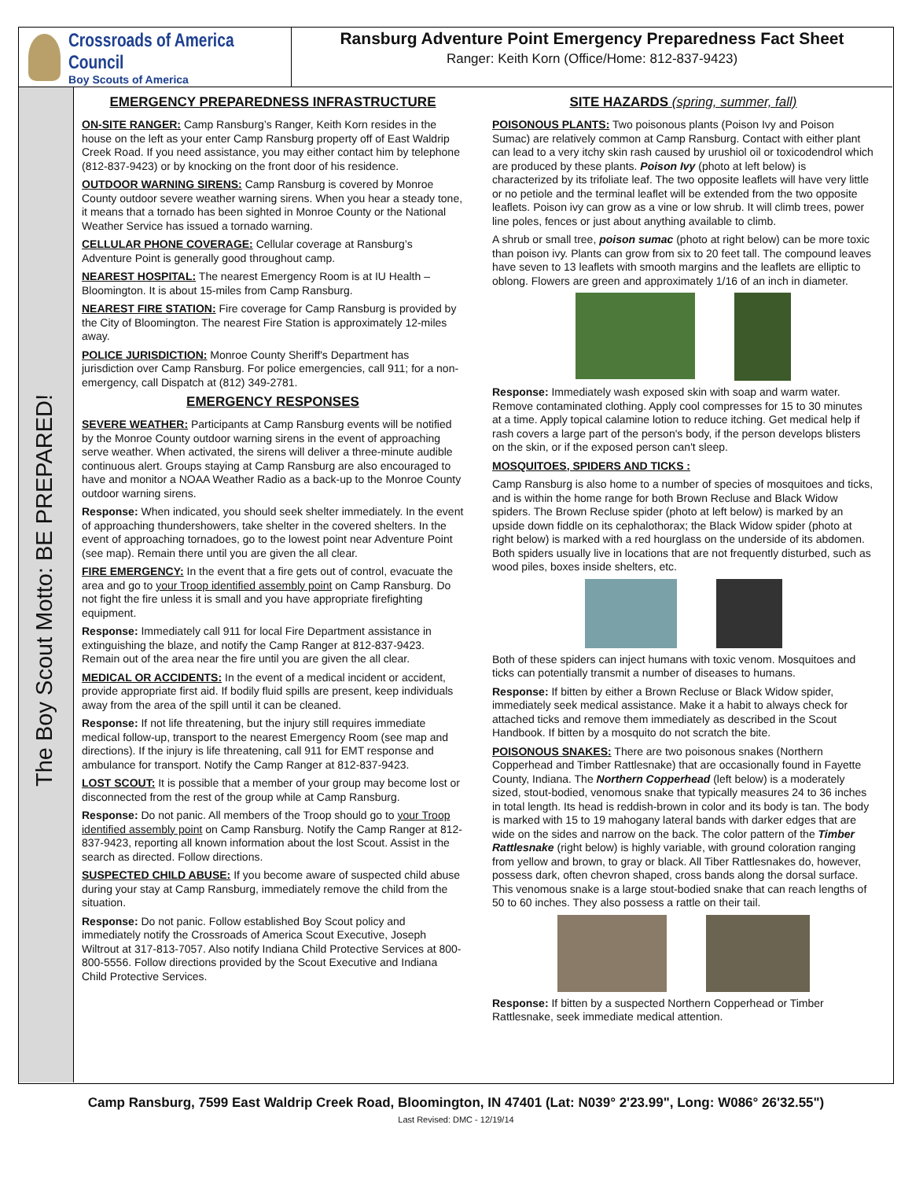Crossroads of America Council
Boy Scouts of America
Ransburg Adventure Point Emergency Preparedness Fact Sheet
Ranger: Keith Korn (Office/Home: 812-837-9423)
The Boy Scout Motto: BE PREPARED!
EMERGENCY PREPAREDNESS INFRASTRUCTURE
ON-SITE RANGER: Camp Ransburg’s Ranger, Keith Korn resides in the house on the left as your enter Camp Ransburg property off of East Waldrip Creek Road. If you need assistance, you may either contact him by telephone (812-837-9423) or by knocking on the front door of his residence.
OUTDOOR WARNING SIRENS: Camp Ransburg is covered by Monroe County outdoor severe weather warning sirens. When you hear a steady tone, it means that a tornado has been sighted in Monroe County or the National Weather Service has issued a tornado warning.
CELLULAR PHONE COVERAGE: Cellular coverage at Ransburg’s Adventure Point is generally good throughout camp.
NEAREST HOSPITAL: The nearest Emergency Room is at IU Health – Bloomington. It is about 15-miles from Camp Ransburg.
NEAREST FIRE STATION: Fire coverage for Camp Ransburg is provided by the City of Bloomington. The nearest Fire Station is approximately 12-miles away.
POLICE JURISDICTION: Monroe County Sheriff's Department has jurisdiction over Camp Ransburg. For police emergencies, call 911; for a non-emergency, call Dispatch at (812) 349-2781.
EMERGENCY RESPONSES
SEVERE WEATHER: Participants at Camp Ransburg events will be notified by the Monroe County outdoor warning sirens in the event of approaching serve weather. When activated, the sirens will deliver a three-minute audible continuous alert. Groups staying at Camp Ransburg are also encouraged to have and monitor a NOAA Weather Radio as a back-up to the Monroe County outdoor warning sirens.
Response: When indicated, you should seek shelter immediately. In the event of approaching thundershowers, take shelter in the covered shelters. In the event of approaching tornadoes, go to the lowest point near Adventure Point (see map). Remain there until you are given the all clear.
FIRE EMERGENCY: In the event that a fire gets out of control, evacuate the area and go to your Troop identified assembly point on Camp Ransburg. Do not fight the fire unless it is small and you have appropriate firefighting equipment.
Response: Immediately call 911 for local Fire Department assistance in extinguishing the blaze, and notify the Camp Ranger at 812-837-9423. Remain out of the area near the fire until you are given the all clear.
MEDICAL OR ACCIDENTS: In the event of a medical incident or accident, provide appropriate first aid. If bodily fluid spills are present, keep individuals away from the area of the spill until it can be cleaned.
Response: If not life threatening, but the injury still requires immediate medical follow-up, transport to the nearest Emergency Room (see map and directions). If the injury is life threatening, call 911 for EMT response and ambulance for transport. Notify the Camp Ranger at 812-837-9423.
LOST SCOUT: It is possible that a member of your group may become lost or disconnected from the rest of the group while at Camp Ransburg.
Response: Do not panic. All members of the Troop should go to your Troop identified assembly point on Camp Ransburg. Notify the Camp Ranger at 812-837-9423, reporting all known information about the lost Scout. Assist in the search as directed. Follow directions.
SUSPECTED CHILD ABUSE: If you become aware of suspected child abuse during your stay at Camp Ransburg, immediately remove the child from the situation.
Response: Do not panic. Follow established Boy Scout policy and immediately notify the Crossroads of America Scout Executive, Joseph Wiltrout at 317-813-7057. Also notify Indiana Child Protective Services at 800-800-5556. Follow directions provided by the Scout Executive and Indiana Child Protective Services.
SITE HAZARDS (spring, summer, fall)
POISONOUS PLANTS: Two poisonous plants (Poison Ivy and Poison Sumac) are relatively common at Camp Ransburg. Contact with either plant can lead to a very itchy skin rash caused by urushiol oil or toxicodendrol which are produced by these plants. Poison Ivy (photo at left below) is characterized by its trifoliate leaf. The two opposite leaflets will have very little or no petiole and the terminal leaflet will be extended from the two opposite leaflets. Poison ivy can grow as a vine or low shrub. It will climb trees, power line poles, fences or just about anything available to climb.
A shrub or small tree, poison sumac (photo at right below) can be more toxic than poison ivy. Plants can grow from six to 20 feet tall. The compound leaves have seven to 13 leaflets with smooth margins and the leaflets are elliptic to oblong. Flowers are green and approximately 1/16 of an inch in diameter.
Response: Immediately wash exposed skin with soap and warm water. Remove contaminated clothing. Apply cool compresses for 15 to 30 minutes at a time. Apply topical calamine lotion to reduce itching. Get medical help if rash covers a large part of the person's body, if the person develops blisters on the skin, or if the exposed person can't sleep.
MOSQUITOES, SPIDERS AND TICKS :
Camp Ransburg is also home to a number of species of mosquitoes and ticks, and is within the home range for both Brown Recluse and Black Widow spiders. The Brown Recluse spider (photo at left below) is marked by an upside down fiddle on its cephalothorax; the Black Widow spider (photo at right below) is marked with a red hourglass on the underside of its abdomen. Both spiders usually live in locations that are not frequently disturbed, such as wood piles, boxes inside shelters, etc.
Both of these spiders can inject humans with toxic venom. Mosquitoes and ticks can potentially transmit a number of diseases to humans.
Response: If bitten by either a Brown Recluse or Black Widow spider, immediately seek medical assistance. Make it a habit to always check for attached ticks and remove them immediately as described in the Scout Handbook. If bitten by a mosquito do not scratch the bite.
POISONOUS SNAKES: There are two poisonous snakes (Northern Copperhead and Timber Rattlesnake) that are occasionally found in Fayette County, Indiana. The Northern Copperhead (left below) is a moderately sized, stout-bodied, venomous snake that typically measures 24 to 36 inches in total length. Its head is reddish-brown in color and its body is tan. The body is marked with 15 to 19 mahogany lateral bands with darker edges that are wide on the sides and narrow on the back. The color pattern of the Timber Rattlesnake (right below) is highly variable, with ground coloration ranging from yellow and brown, to gray or black. All Tiber Rattlesnakes do, however, possess dark, often chevron shaped, cross bands along the dorsal surface. This venomous snake is a large stout-bodied snake that can reach lengths of 50 to 60 inches. They also possess a rattle on their tail.
Response: If bitten by a suspected Northern Copperhead or Timber Rattlesnake, seek immediate medical attention.
Camp Ransburg, 7599 East Waldrip Creek Road, Bloomington, IN 47401 (Lat: N039° 2'23.99", Long: W086° 26'32.55")
Last Revised: DMC - 12/19/14